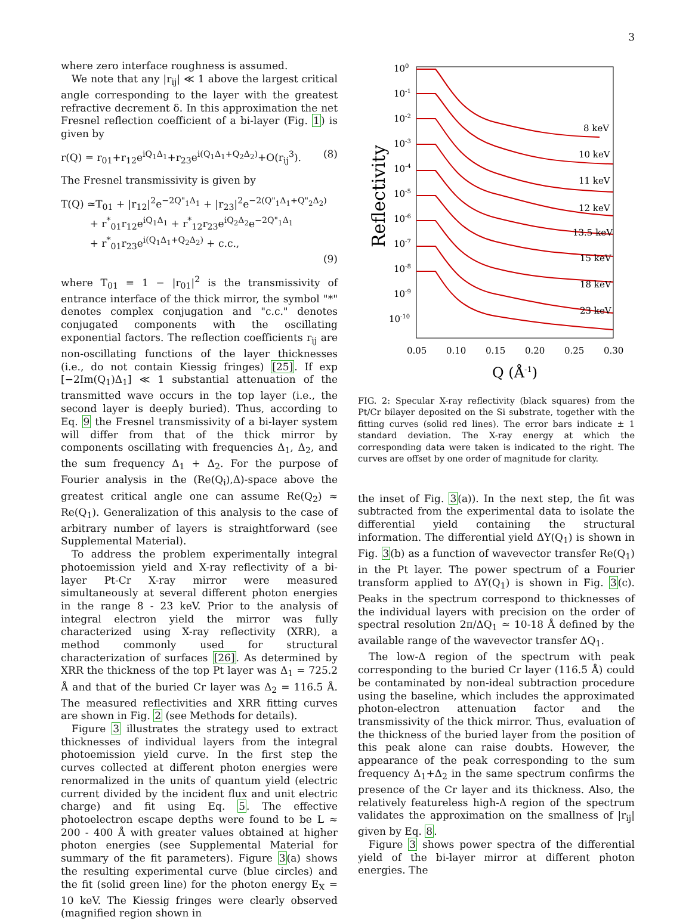3
where zero interface roughness is assumed.
We note that any |r<sub>ij</sub>| ≪ 1 above the largest critical angle corresponding to the layer with the greatest refractive decrement δ. In this approximation the net Fresnel reflection coefficient of a bi-layer (Fig. 1) is given by
r(Q) = r<sub>01</sub>+r<sub>12</sub>e<sup>iQ<sub>1</sub>Δ<sub>1</sub></sup>+r<sub>23</sub>e<sup>i(Q<sub>1</sub>Δ<sub>1</sub>+Q<sub>2</sub>Δ<sub>2</sub>)</sup>+O(r<sub>ij</sub><sup>3</sup>). (8)
The Fresnel transmissivity is given by
T(Q) ≃T<sub>01</sub> + |r<sub>12</sub>|<sup>2</sup>e<sup>−2Q"<sub>1</sub>Δ<sub>1</sub></sup> + |r<sub>23</sub>|<sup>2</sup>e<sup>−2(Q"<sub>1</sub>Δ<sub>1</sub>+Q"<sub>2</sub>Δ<sub>2</sub>)</sup>
+ r<sup>*</sup><sub>01</sub>r<sub>12</sub>e<sup>iQ<sub>1</sub>Δ<sub>1</sub></sup> + r<sup>*</sup><sub>12</sub>r<sub>23</sub>e<sup>iQ<sub>2</sub>Δ<sub>2</sub></sup>e<sup>−2Q"<sub>1</sub>Δ<sub>1</sub></sup>
+ r<sup>*</sup><sub>01</sub>r<sub>23</sub>e<sup>i(Q<sub>1</sub>Δ<sub>1</sub>+Q<sub>2</sub>Δ<sub>2</sub>)</sup> + c.c.,
(9)
where T<sub>01</sub> = 1 − |r<sub>01</sub>|<sup>2</sup> is the transmissivity of entrance interface of the thick mirror, the symbol "*" denotes complex conjugation and "c.c." denotes conjugated components with the oscillating exponential factors. The reflection coefficients r<sub>ij</sub> are non-oscillating functions of the layer thicknesses (i.e., do not contain Kiessig fringes) [25]. If exp [−2Im(Q<sub>1</sub>)Δ<sub>1</sub>] ≪ 1 substantial attenuation of the transmitted wave occurs in the top layer (i.e., the second layer is deeply buried). Thus, according to Eq. 9 the Fresnel transmissivity of a bi-layer system will differ from that of the thick mirror by components oscillating with frequencies Δ<sub>1</sub>, Δ<sub>2</sub>, and the sum frequency Δ<sub>1</sub> + Δ<sub>2</sub>. For the purpose of Fourier analysis in the (Re(Q<sub>i</sub>),Δ)-space above the greatest critical angle one can assume Re(Q<sub>2</sub>) ≈ Re(Q<sub>1</sub>). Generalization of this analysis to the case of arbitrary number of layers is straightforward (see Supplemental Material).
To address the problem experimentally integral photoemission yield and X-ray reflectivity of a bi-layer Pt-Cr X-ray mirror were measured simultaneously at several different photon energies in the range 8 - 23 keV. Prior to the analysis of integral electron yield the mirror was fully characterized using X-ray reflectivity (XRR), a method commonly used for structural characterization of surfaces [26]. As determined by XRR the thickness of the top Pt layer was Δ<sub>1</sub> = 725.2 Å and that of the buried Cr layer was Δ<sub>2</sub> = 116.5 Å. The measured reflectivities and XRR fitting curves are shown in Fig. 2 (see Methods for details).
Figure 3 illustrates the strategy used to extract thicknesses of individual layers from the integral photoemission yield curve. In the first step the curves collected at different photon energies were renormalized in the units of quantum yield (electric current divided by the incident flux and unit electric charge) and fit using Eq. 5. The effective photoelectron escape depths were found to be L ≈ 200 - 400 Å with greater values obtained at higher photon energies (see Supplemental Material for summary of the fit parameters). Figure 3(a) shows the resulting experimental curve (blue circles) and the fit (solid green line) for the photon energy E<sub>X</sub> = 10 keV. The Kiessig fringes were clearly observed (magnified region shown in
100
10-1
10-2
10-3
10-4
10-5
10-6
10-7
10-8
10-9
10-10
Reflectivity
8 keV
10 keV
11 keV
12 keV
13.5 keV
15 keV
18 keV
23 keV
0.05
0.10
0.15
0.20
0.25
0.30
Q (Å-1)
FIG. 2: Specular X-ray reflectivity (black squares) from the Pt/Cr bilayer deposited on the Si substrate, together with the fitting curves (solid red lines). The error bars indicate ± 1 standard deviation. The X-ray energy at which the corresponding data were taken is indicated to the right. The curves are offset by one order of magnitude for clarity.
the inset of Fig. 3(a)). In the next step, the fit was subtracted from the experimental data to isolate the differential yield containing the structural information. The differential yield ΔY(Q<sub>1</sub>) is shown in Fig. 3(b) as a function of wavevector transfer Re(Q<sub>1</sub>) in the Pt layer. The power spectrum of a Fourier transform applied to ΔY(Q<sub>1</sub>) is shown in Fig. 3(c). Peaks in the spectrum correspond to thicknesses of the individual layers with precision on the order of spectral resolution 2π/ΔQ<sub>1</sub> ≃ 10-18 Å defined by the available range of the wavevector transfer ΔQ<sub>1</sub>.
The low-Δ region of the spectrum with peak corresponding to the buried Cr layer (116.5 Å) could be contaminated by non-ideal subtraction procedure using the baseline, which includes the approximated photon-electron attenuation factor and the transmissivity of the thick mirror. Thus, evaluation of the thickness of the buried layer from the position of this peak alone can raise doubts. However, the appearance of the peak corresponding to the sum frequency Δ<sub>1</sub>+Δ<sub>2</sub> in the same spectrum confirms the presence of the Cr layer and its thickness. Also, the relatively featureless high-Δ region of the spectrum validates the approximation on the smallness of |r<sub>ij</sub>| given by Eq. 8.
Figure 3 shows power spectra of the differential yield of the bi-layer mirror at different photon energies. The